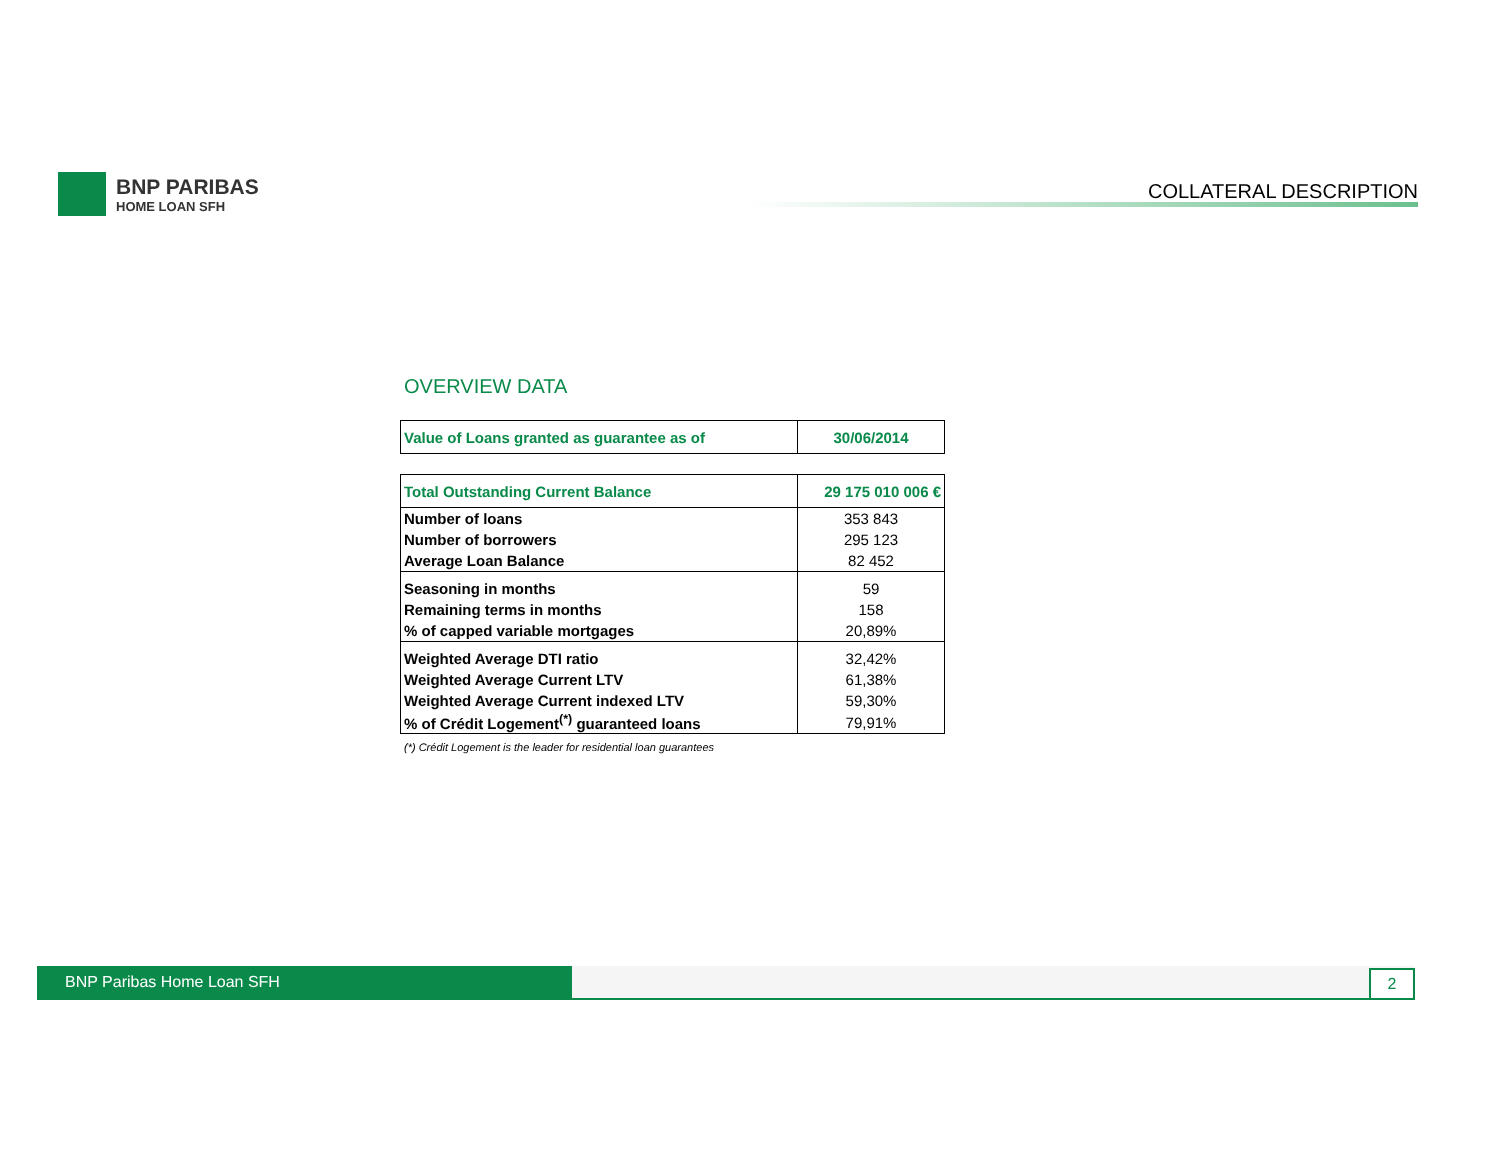BNP PARIBAS
HOME LOAN SFH
COLLATERAL DESCRIPTION
OVERVIEW DATA
| Value of Loans granted as guarantee as of | 30/06/2014 |
| Total Outstanding Current Balance | 29 175 010 006 € |
| Number of loans | 353 843 |
| Number of borrowers | 295 123 |
| Average Loan Balance | 82 452 |
| Seasoning in months | 59 |
| Remaining terms in months | 158 |
| % of capped variable mortgages | 20,89% |
| Weighted Average DTI ratio | 32,42% |
| Weighted Average Current LTV | 61,38% |
| Weighted Average Current indexed LTV | 59,30% |
| % of Crédit Logement<sup>(*)</sup> guaranteed loans | 79,91% |
(*) Crédit Logement is the leader for residential loan guarantees
BNP Paribas Home Loan SFH 2